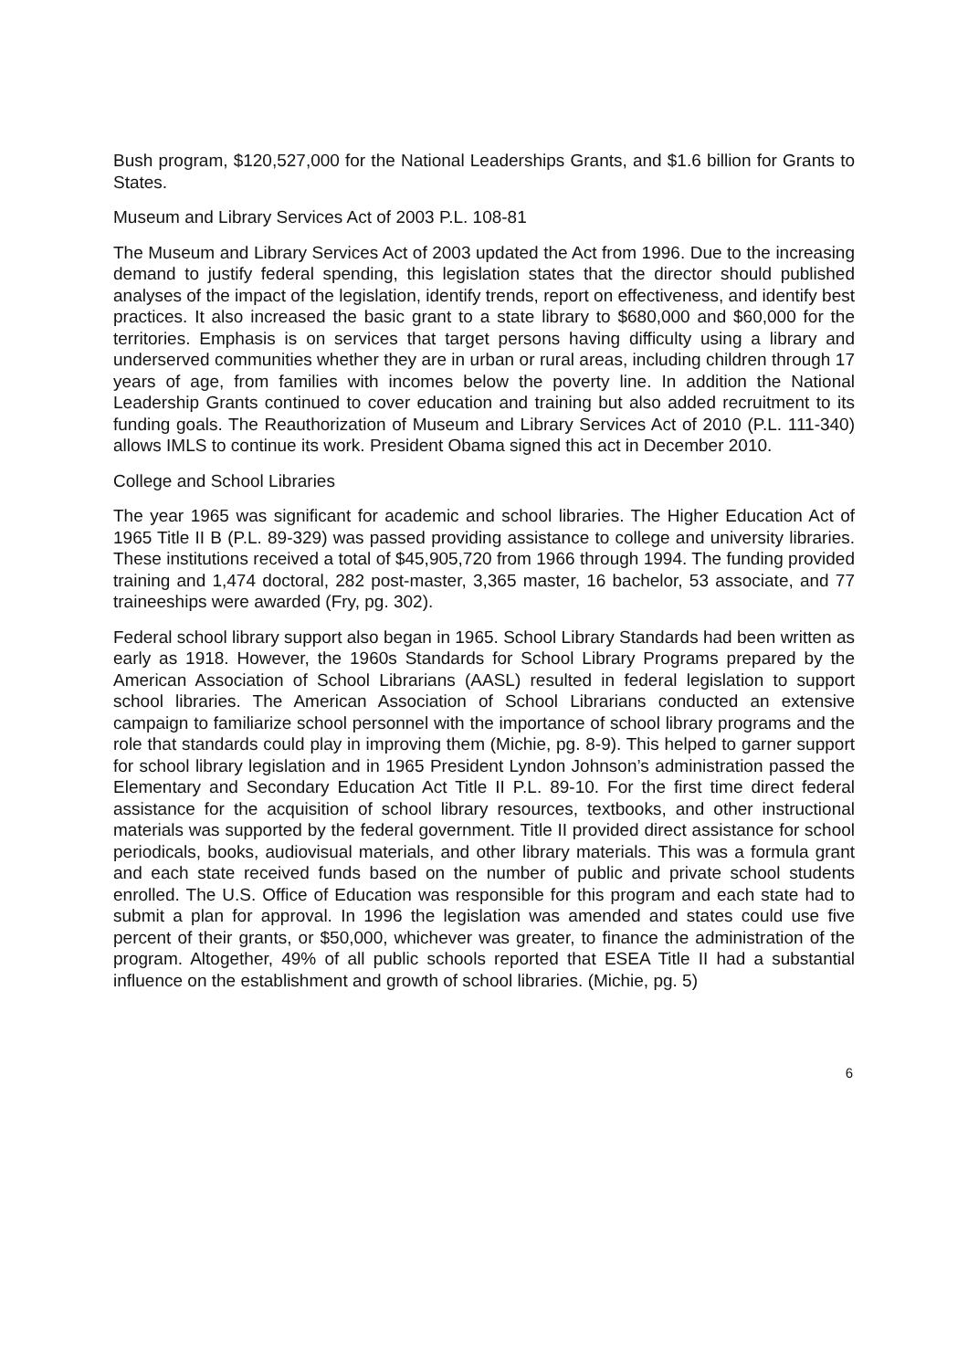Bush program, $120,527,000 for the National Leaderships Grants, and $1.6 billion for Grants to States.
Museum and Library Services Act of 2003 P.L. 108-81
The Museum and Library Services Act of 2003 updated the Act from 1996. Due to the increasing demand to justify federal spending, this legislation states that the director should published analyses of the impact of the legislation, identify trends, report on effectiveness, and identify best practices. It also increased the basic grant to a state library to $680,000 and $60,000 for the territories. Emphasis is on services that target persons having difficulty using a library and underserved communities whether they are in urban or rural areas, including children through 17 years of age, from families with incomes below the poverty line. In addition the National Leadership Grants continued to cover education and training but also added recruitment to its funding goals. The Reauthorization of Museum and Library Services Act of 2010 (P.L. 111-340) allows IMLS to continue its work. President Obama signed this act in December 2010.
College and School Libraries
The year 1965 was significant for academic and school libraries. The Higher Education Act of 1965 Title II B (P.L. 89-329) was passed providing assistance to college and university libraries. These institutions received a total of $45,905,720 from 1966 through 1994. The funding provided training and 1,474 doctoral, 282 post-master, 3,365 master, 16 bachelor, 53 associate, and 77 traineeships were awarded (Fry, pg. 302).
Federal school library support also began in 1965. School Library Standards had been written as early as 1918. However, the 1960s Standards for School Library Programs prepared by the American Association of School Librarians (AASL) resulted in federal legislation to support school libraries. The American Association of School Librarians conducted an extensive campaign to familiarize school personnel with the importance of school library programs and the role that standards could play in improving them (Michie, pg. 8-9). This helped to garner support for school library legislation and in 1965 President Lyndon Johnson’s administration passed the Elementary and Secondary Education Act Title II P.L. 89-10. For the first time direct federal assistance for the acquisition of school library resources, textbooks, and other instructional materials was supported by the federal government. Title II provided direct assistance for school periodicals, books, audiovisual materials, and other library materials. This was a formula grant and each state received funds based on the number of public and private school students enrolled. The U.S. Office of Education was responsible for this program and each state had to submit a plan for approval. In 1996 the legislation was amended and states could use five percent of their grants, or $50,000, whichever was greater, to finance the administration of the program. Altogether, 49% of all public schools reported that ESEA Title II had a substantial influence on the establishment and growth of school libraries. (Michie, pg. 5)
6